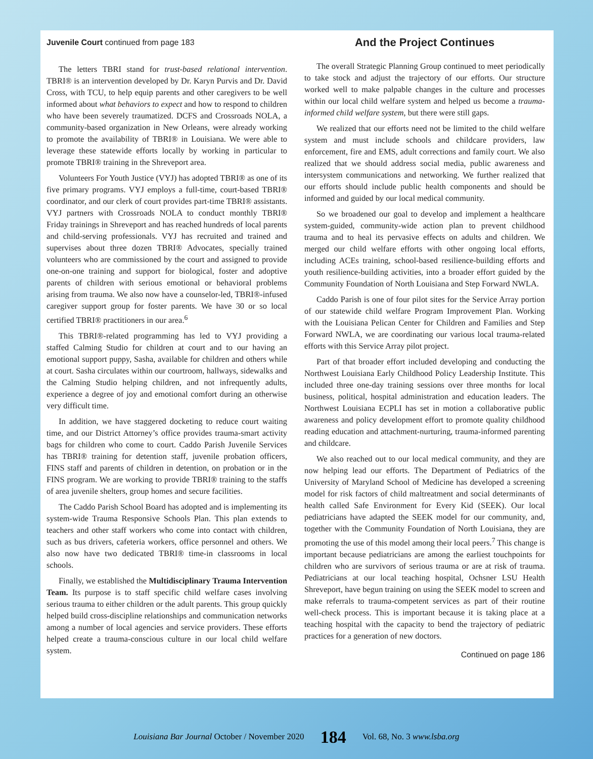Juvenile Court continued from page 183
The letters TBRI stand for trust-based relational intervention. TBRI® is an intervention developed by Dr. Karyn Purvis and Dr. David Cross, with TCU, to help equip parents and other caregivers to be well informed about what behaviors to expect and how to respond to children who have been severely traumatized. DCFS and Crossroads NOLA, a community-based organization in New Orleans, were already working to promote the availability of TBRI® in Louisiana. We were able to leverage these statewide efforts locally by working in particular to promote TBRI® training in the Shreveport area.
Volunteers For Youth Justice (VYJ) has adopted TBRI® as one of its five primary programs. VYJ employs a full-time, court-based TBRI® coordinator, and our clerk of court provides part-time TBRI® assistants. VYJ partners with Crossroads NOLA to conduct monthly TBRI® Friday trainings in Shreveport and has reached hundreds of local parents and child-serving professionals. VYJ has recruited and trained and supervises about three dozen TBRI® Advocates, specially trained volunteers who are commissioned by the court and assigned to provide one-on-one training and support for biological, foster and adoptive parents of children with serious emotional or behavioral problems arising from trauma. We also now have a counselor-led, TBRI®-infused caregiver support group for foster parents. We have 30 or so local certified TBRI® practitioners in our area.<sup>6</sup>
This TBRI®-related programming has led to VYJ providing a staffed Calming Studio for children at court and to our having an emotional support puppy, Sasha, available for children and others while at court. Sasha circulates within our courtroom, hallways, sidewalks and the Calming Studio helping children, and not infrequently adults, experience a degree of joy and emotional comfort during an otherwise very difficult time.
In addition, we have staggered docketing to reduce court waiting time, and our District Attorney’s office provides trauma-smart activity bags for children who come to court. Caddo Parish Juvenile Services has TBRI® training for detention staff, juvenile probation officers, FINS staff and parents of children in detention, on probation or in the FINS program. We are working to provide TBRI® training to the staffs of area juvenile shelters, group homes and secure facilities.
The Caddo Parish School Board has adopted and is implementing its system-wide Trauma Responsive Schools Plan. This plan extends to teachers and other staff workers who come into contact with children, such as bus drivers, cafeteria workers, office personnel and others. We also now have two dedicated TBRI® time-in classrooms in local schools.
Finally, we established the Multidisciplinary Trauma Intervention Team. Its purpose is to staff specific child welfare cases involving serious trauma to either children or the adult parents. This group quickly helped build cross-discipline relationships and communication networks among a number of local agencies and service providers. These efforts helped create a trauma-conscious culture in our local child welfare system.
And the Project Continues
The overall Strategic Planning Group continued to meet periodically to take stock and adjust the trajectory of our efforts. Our structure worked well to make palpable changes in the culture and processes within our local child welfare system and helped us become a trauma-informed child welfare system, but there were still gaps.
We realized that our efforts need not be limited to the child welfare system and must include schools and childcare providers, law enforcement, fire and EMS, adult corrections and family court. We also realized that we should address social media, public awareness and intersystem communications and networking. We further realized that our efforts should include public health components and should be informed and guided by our local medical community.
So we broadened our goal to develop and implement a healthcare system-guided, community-wide action plan to prevent childhood trauma and to heal its pervasive effects on adults and children. We merged our child welfare efforts with other ongoing local efforts, including ACEs training, school-based resilience-building efforts and youth resilience-building activities, into a broader effort guided by the Community Foundation of North Louisiana and Step Forward NWLA.
Caddo Parish is one of four pilot sites for the Service Array portion of our statewide child welfare Program Improvement Plan. Working with the Louisiana Pelican Center for Children and Families and Step Forward NWLA, we are coordinating our various local trauma-related efforts with this Service Array pilot project.
Part of that broader effort included developing and conducting the Northwest Louisiana Early Childhood Policy Leadership Institute. This included three one-day training sessions over three months for local business, political, hospital administration and education leaders. The Northwest Louisiana ECPLI has set in motion a collaborative public awareness and policy development effort to promote quality childhood reading education and attachment-nurturing, trauma-informed parenting and childcare.
We also reached out to our local medical community, and they are now helping lead our efforts. The Department of Pediatrics of the University of Maryland School of Medicine has developed a screening model for risk factors of child maltreatment and social determinants of health called Safe Environment for Every Kid (SEEK). Our local pediatricians have adapted the SEEK model for our community, and, together with the Community Foundation of North Louisiana, they are promoting the use of this model among their local peers.<sup>7</sup> This change is important because pediatricians are among the earliest touchpoints for children who are survivors of serious trauma or are at risk of trauma. Pediatricians at our local teaching hospital, Ochsner LSU Health Shreveport, have begun training on using the SEEK model to screen and make referrals to trauma-competent services as part of their routine well-check process. This is important because it is taking place at a teaching hospital with the capacity to bend the trajectory of pediatric practices for a generation of new doctors.
Continued on page 186
Louisiana Bar Journal October / November 2020 184 Vol. 68, No. 3 www.lsba.org